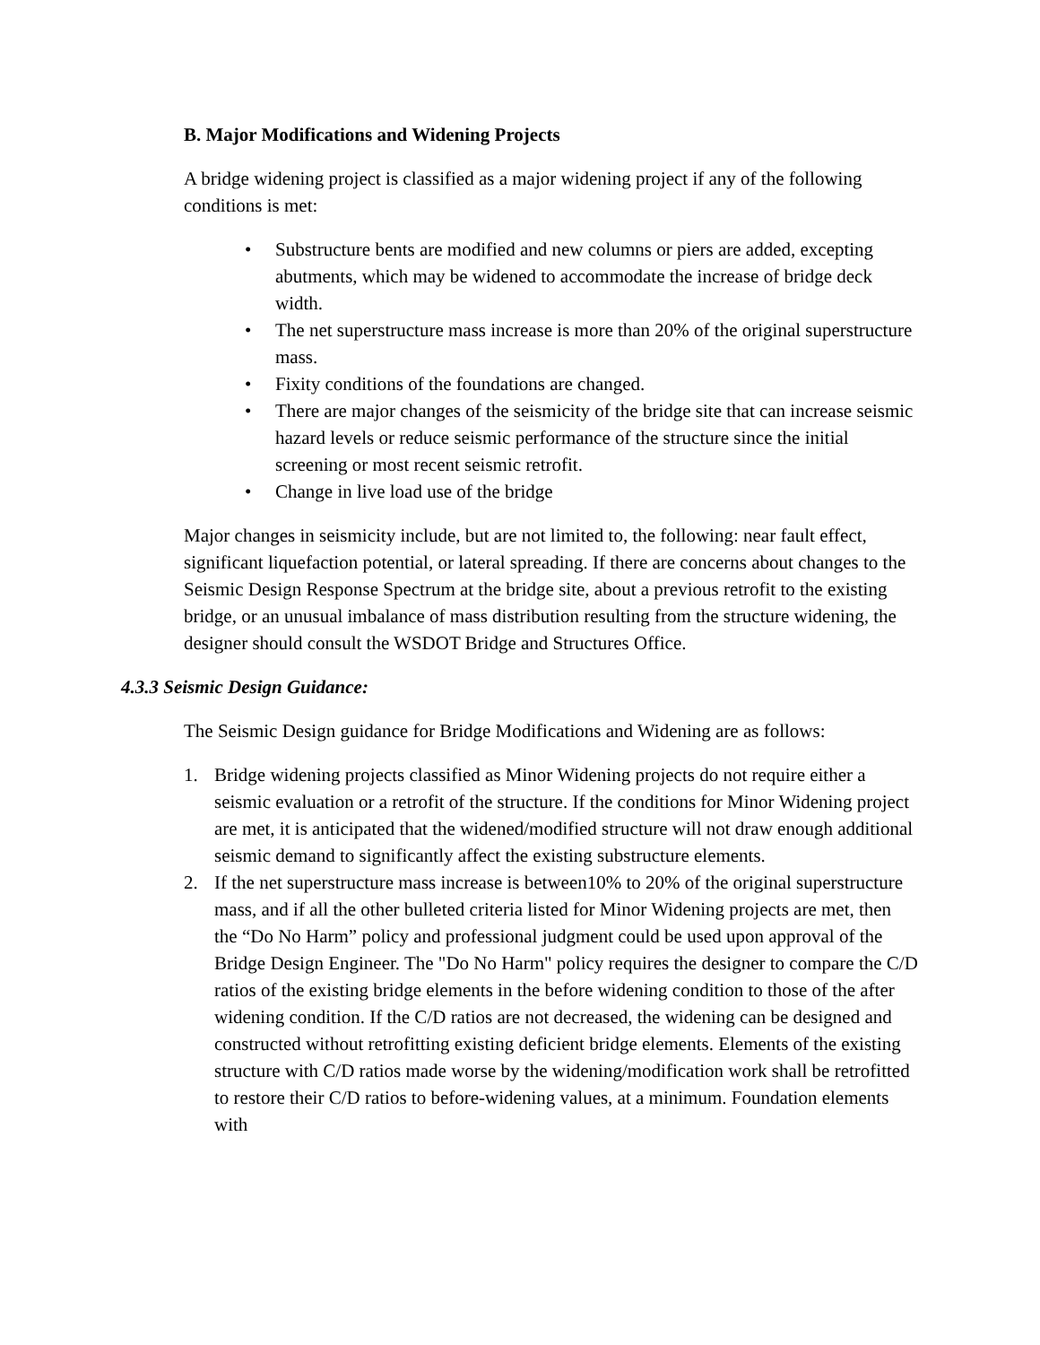B. Major Modifications and Widening Projects
A bridge widening project is classified as a major widening project if any of the following conditions is met:
• Substructure bents are modified and new columns or piers are added, excepting abutments, which may be widened to accommodate the increase of bridge deck width.
• The net superstructure mass increase is more than 20% of the original superstructure mass.
• Fixity conditions of the foundations are changed.
• There are major changes of the seismicity of the bridge site that can increase seismic hazard levels or reduce seismic performance of the structure since the initial screening or most recent seismic retrofit.
• Change in live load use of the bridge
Major changes in seismicity include, but are not limited to, the following: near fault effect, significant liquefaction potential, or lateral spreading. If there are concerns about changes to the Seismic Design Response Spectrum at the bridge site, about a previous retrofit to the existing bridge, or an unusual imbalance of mass distribution resulting from the structure widening, the designer should consult the WSDOT Bridge and Structures Office.
4.3.3 Seismic Design Guidance:
The Seismic Design guidance for Bridge Modifications and Widening are as follows:
1. Bridge widening projects classified as Minor Widening projects do not require either a seismic evaluation or a retrofit of the structure. If the conditions for Minor Widening project are met, it is anticipated that the widened/modified structure will not draw enough additional seismic demand to significantly affect the existing substructure elements.
2. If the net superstructure mass increase is between10% to 20% of the original superstructure mass, and if all the other bulleted criteria listed for Minor Widening projects are met, then the “Do No Harm” policy and professional judgment could be used upon approval of the Bridge Design Engineer. The "Do No Harm" policy requires the designer to compare the C/D ratios of the existing bridge elements in the before widening condition to those of the after widening condition. If the C/D ratios are not decreased, the widening can be designed and constructed without retrofitting existing deficient bridge elements. Elements of the existing structure with C/D ratios made worse by the widening/modification work shall be retrofitted to restore their C/D ratios to before-widening values, at a minimum. Foundation elements with